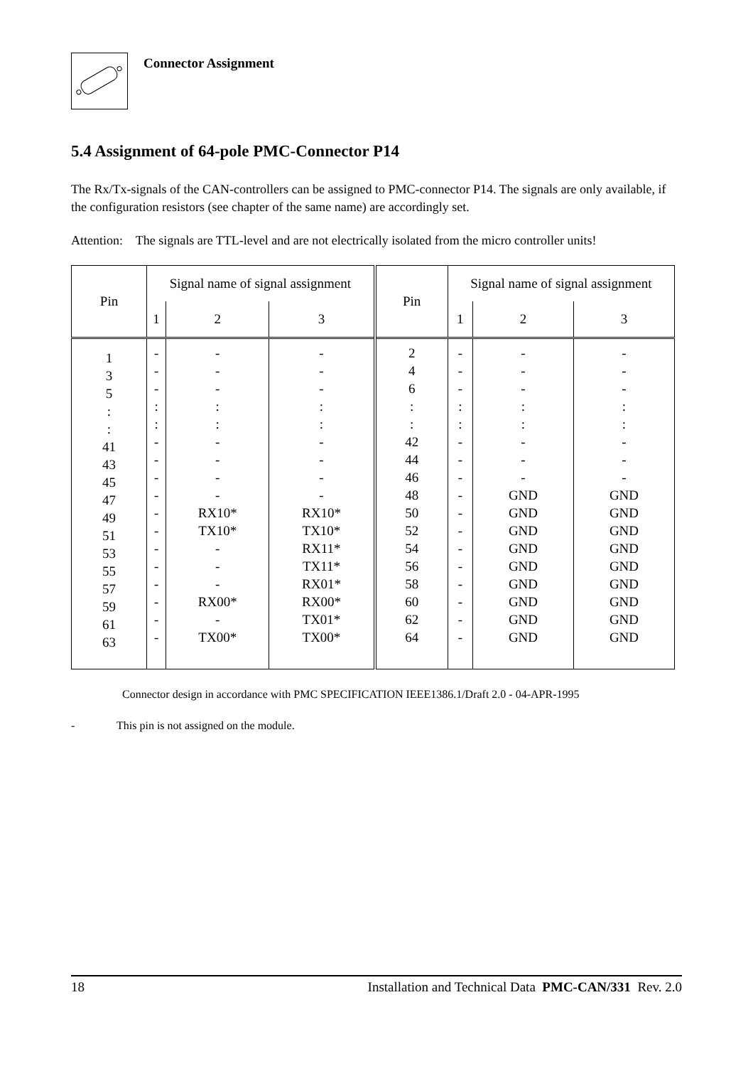Connector Assignment
5.4 Assignment of 64-pole PMC-Connector P14
The Rx/Tx-signals of the CAN-controllers can be assigned to PMC-connector P14. The signals are only available, if the configuration resistors (see chapter of the same name) are accordingly set.
Attention: The signals are TTL-level and are not electrically isolated from the micro controller units!
| Pin | Signal name of signal assignment | | | Pin | Signal name of signal assignment | | |
| --- | --- | --- | --- | --- | --- | --- | --- |
| | 1 | 2 | 3 | | 1 | 2 | 3 |
| 1 3 5 : : 41 43 45 47 49 51 53 55 57 59 61 63 | - - - : : - - - - - - - - - - - - | - - - : : - - - - RX10* TX10* - - - RX00* - TX00* | - - - : : - - - - RX10* TX10* RX11* TX11* RX01* RX00* TX01* TX00* | 2 4 6 : : 42 44 46 48 50 52 54 56 58 60 62 64 | - - - : : - - - - - - - - - - - - | - - - : : - - - GND GND GND GND GND GND GND GND GND | - - - : : - - - GND GND GND GND GND GND GND GND GND |
Connector design in accordance with PMC SPECIFICATION IEEE1386.1/Draft 2.0 - 04-APR-1995
- This pin is not assigned on the module.
18 Installation and Technical Data PMC-CAN/331 Rev. 2.0